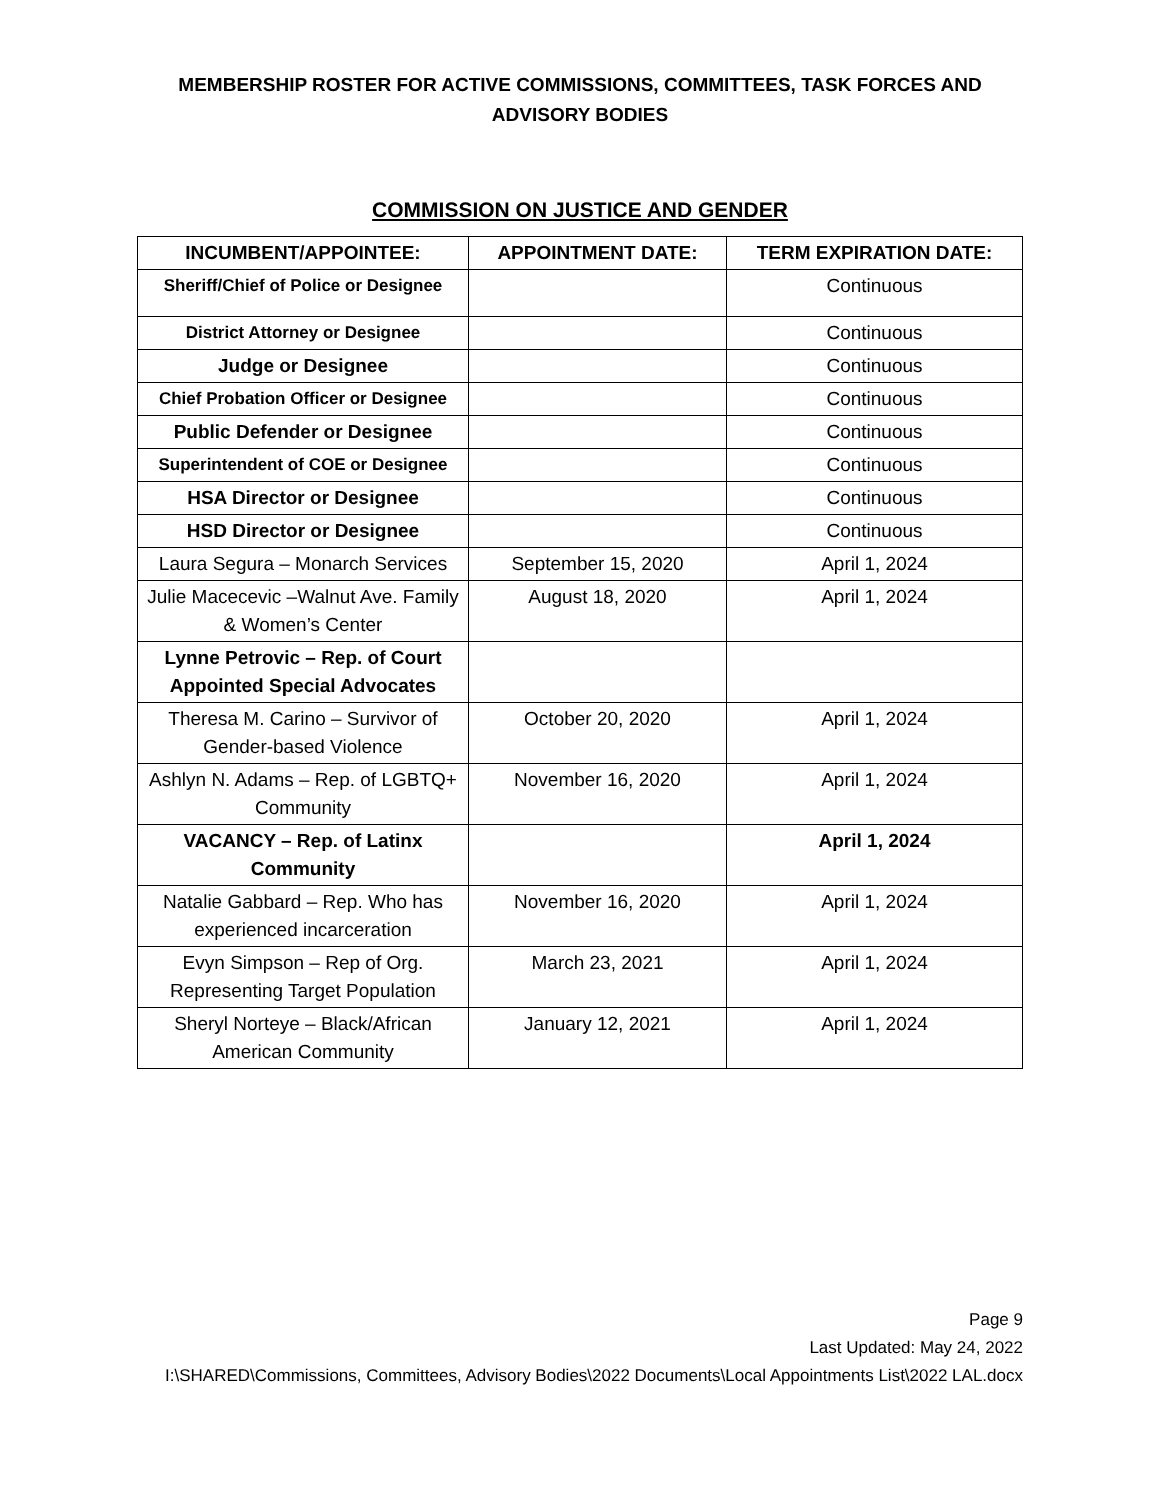MEMBERSHIP ROSTER FOR ACTIVE COMMISSIONS, COMMITTEES, TASK FORCES AND
ADVISORY BODIES
COMMISSION ON JUSTICE AND GENDER
| INCUMBENT/APPOINTEE: | APPOINTMENT DATE: | TERM EXPIRATION DATE: |
| --- | --- | --- |
| Sheriff/Chief of Police or Designee | | Continuous |
| District Attorney or Designee | | Continuous |
| Judge or Designee | | Continuous |
| Chief Probation Officer or Designee | | Continuous |
| Public Defender or Designee | | Continuous |
| Superintendent of COE or Designee | | Continuous |
| HSA Director or Designee | | Continuous |
| HSD Director or Designee | | Continuous |
| Laura Segura – Monarch Services | September 15, 2020 | April 1, 2024 |
| Julie Macecevic –Walnut Ave. Family & Women’s Center | August 18, 2020 | April 1, 2024 |
| Lynne Petrovic – Rep. of Court Appointed Special Advocates | | |
| Theresa M. Carino – Survivor of Gender-based Violence | October 20, 2020 | April 1, 2024 |
| Ashlyn N. Adams – Rep. of LGBTQ+ Community | November 16, 2020 | April 1, 2024 |
| VACANCY – Rep. of Latinx Community | | April 1, 2024 |
| Natalie Gabbard – Rep. Who has experienced incarceration | November 16, 2020 | April 1, 2024 |
| Evyn Simpson – Rep of Org. Representing Target Population | March 23, 2021 | April 1, 2024 |
| Sheryl Norteye – Black/African American Community | January 12, 2021 | April 1, 2024 |
Page 9
Last Updated: May 24, 2022
I:\SHARED\Commissions, Committees, Advisory Bodies\2022 Documents\Local Appointments List\2022 LAL.docx